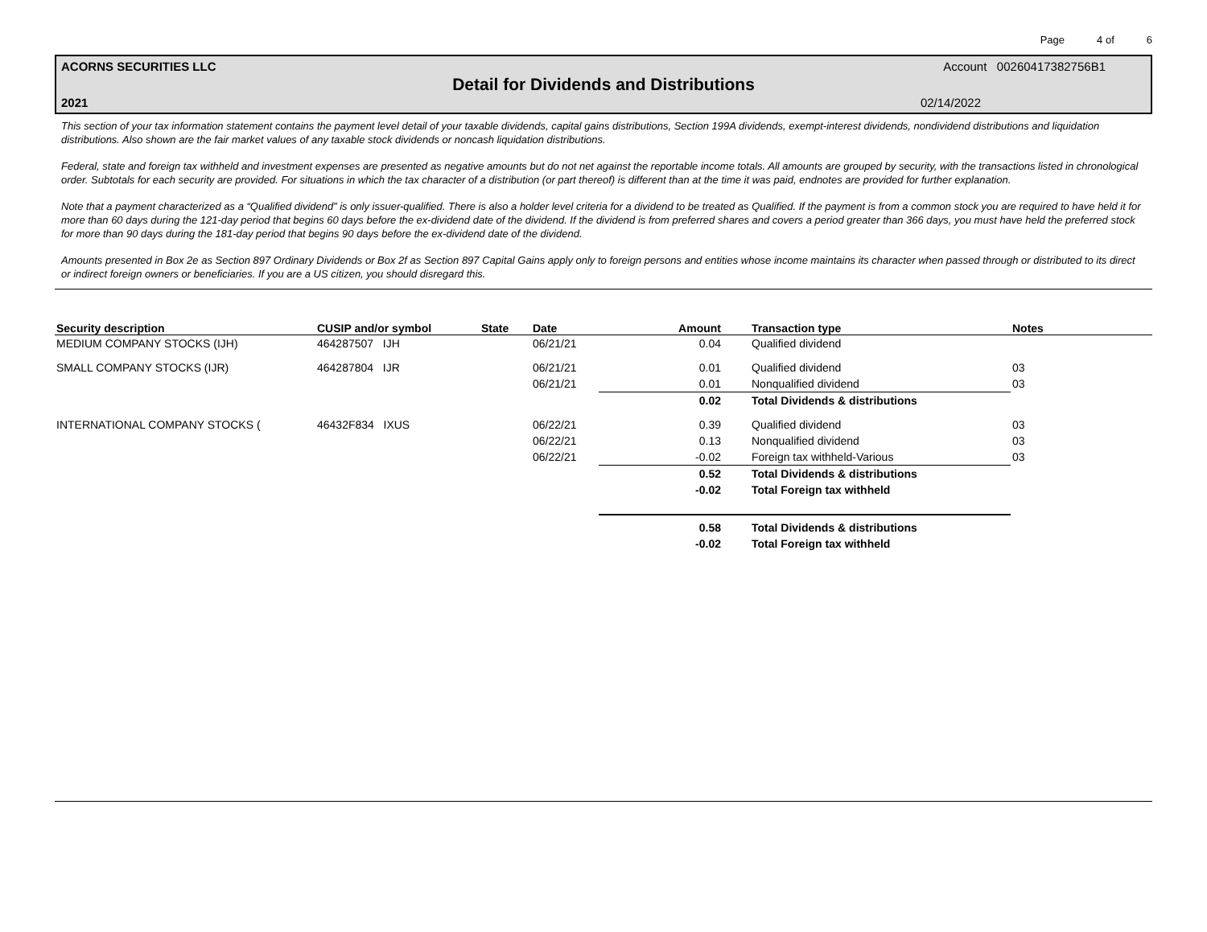Page 4 of 6
ACORNS SECURITIES LLC Account 00260417382756B1
Detail for Dividends and Distributions
2021 02/14/2022
This section of your tax information statement contains the payment level detail of your taxable dividends, capital gains distributions, Section 199A dividends, exempt-interest dividends, nondividend distributions and liquidation distributions. Also shown are the fair market values of any taxable stock dividends or noncash liquidation distributions.
Federal, state and foreign tax withheld and investment expenses are presented as negative amounts but do not net against the reportable income totals. All amounts are grouped by security, with the transactions listed in chronological order. Subtotals for each security are provided. For situations in which the tax character of a distribution (or part thereof) is different than at the time it was paid, endnotes are provided for further explanation.
Note that a payment characterized as a “Qualified dividend” is only issuer-qualified. There is also a holder level criteria for a dividend to be treated as Qualified. If the payment is from a common stock you are required to have held it for more than 60 days during the 121-day period that begins 60 days before the ex-dividend date of the dividend. If the dividend is from preferred shares and covers a period greater than 366 days, you must have held the preferred stock for more than 90 days during the 181-day period that begins 90 days before the ex-dividend date of the dividend.
Amounts presented in Box 2e as Section 897 Ordinary Dividends or Box 2f as Section 897 Capital Gains apply only to foreign persons and entities whose income maintains its character when passed through or distributed to its direct or indirect foreign owners or beneficiaries. If you are a US citizen, you should disregard this.
| Security description | CUSIP and/or symbol | State | Date | Amount | Transaction type | Notes |
| --- | --- | --- | --- | --- | --- | --- |
| MEDIUM COMPANY STOCKS (IJH) | 464287507 IJH | | 06/21/21 | 0.04 | Qualified dividend | |
| SMALL COMPANY STOCKS (IJR) | 464287804 IJR | | 06/21/21 | 0.01 | Qualified dividend | 03 |
| | | | 06/21/21 | 0.01 | Nonqualified dividend | 03 |
| | | | | 0.02 | Total Dividends & distributions | |
| INTERNATIONAL COMPANY STOCKS ( | 46432F834 IXUS | | 06/22/21 | 0.39 | Qualified dividend | 03 |
| | | | 06/22/21 | 0.13 | Nonqualified dividend | 03 |
| | | | 06/22/21 | -0.02 | Foreign tax withheld-Various | 03 |
| | | | | 0.52 | Total Dividends & distributions | |
| | | | | -0.02 | Total Foreign tax withheld | |
| | | | | 0.58 | Total Dividends & distributions | |
| | | | | -0.02 | Total Foreign tax withheld | |